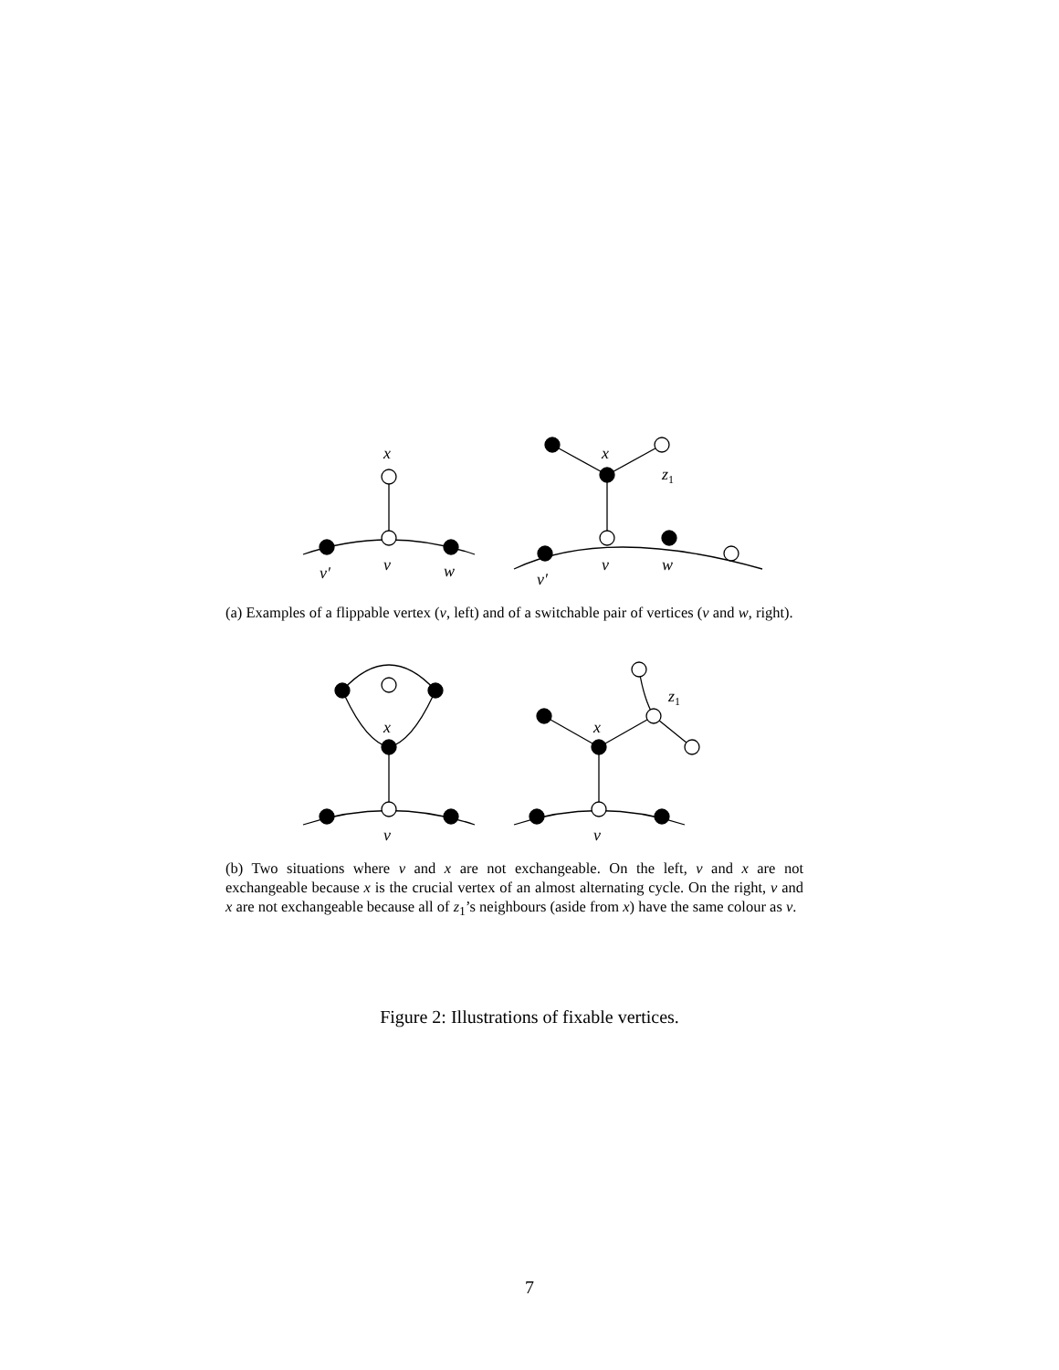x
v′
v
w
x
z1
v′
v
w
x
v
x
z1
v
(a) Examples of a flippable vertex (v, left) and of a switchable pair of vertices (v and w, right).
(b) Two situations where v and x are not exchangeable. On the left, v and x are not exchangeable because x is the crucial vertex of an almost alternating cycle. On the right, v and x are not exchangeable because all of z<sub>1</sub>’s neighbours (aside from x) have the same colour as v.
Figure 2: Illustrations of fixable vertices.
7